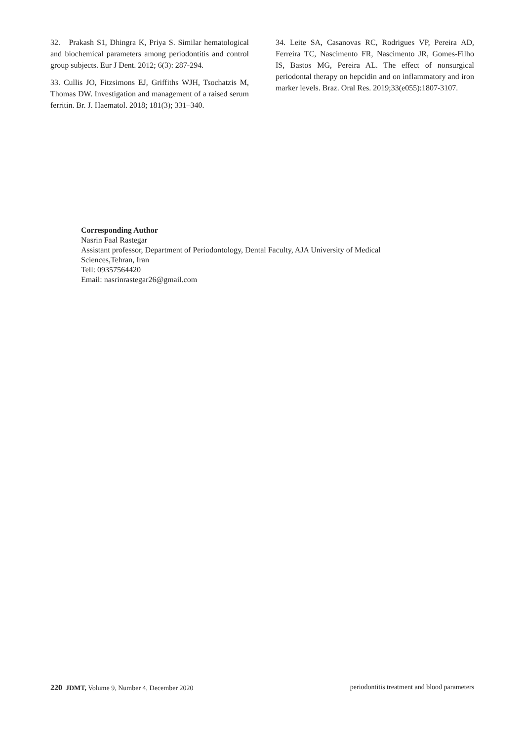32. Prakash S1, Dhingra K, Priya S. Similar hematological and biochemical parameters among periodontitis and control group subjects. Eur J Dent. 2012; 6(3): 287-294.
33. Cullis JO, Fitzsimons EJ, Griffiths WJH, Tsochatzis M, Thomas DW. Investigation and management of a raised serum ferritin. Br. J. Haematol. 2018; 181(3); 331–340.
34. Leite SA, Casanovas RC, Rodrigues VP, Pereira AD, Ferreira TC, Nascimento FR, Nascimento JR, Gomes-Filho IS, Bastos MG, Pereira AL. The effect of nonsurgical periodontal therapy on hepcidin and on inflammatory and iron marker levels. Braz. Oral Res. 2019;33(e055):1807-3107.
Corresponding Author
Nasrin Faal Rastegar
Assistant professor, Department of Periodontology, Dental Faculty, AJA University of Medical
Sciences,Tehran, Iran
Tell: 09357564420
Email: nasrinrastegar26@gmail.com
220 JDMT, Volume 9, Number 4, December 2020 periodontitis treatment and blood parameters